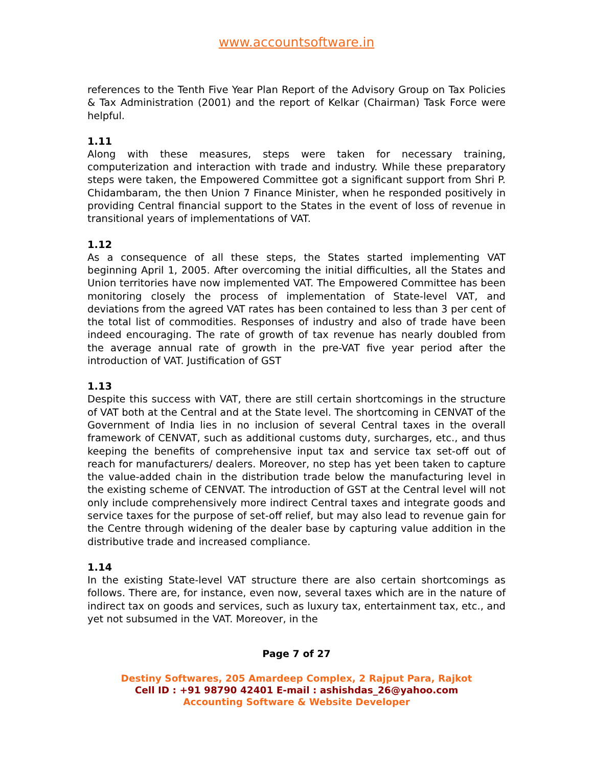www.accountsoftware.in
references to the Tenth Five Year Plan Report of the Advisory Group on Tax Policies & Tax Administration (2001) and the report of Kelkar (Chairman) Task Force were helpful.
1.11
Along with these measures, steps were taken for necessary training, computerization and interaction with trade and industry. While these preparatory steps were taken, the Empowered Committee got a significant support from Shri P. Chidambaram, the then Union 7 Finance Minister, when he responded positively in providing Central financial support to the States in the event of loss of revenue in transitional years of implementations of VAT.
1.12
As a consequence of all these steps, the States started implementing VAT beginning April 1, 2005. After overcoming the initial difficulties, all the States and Union territories have now implemented VAT. The Empowered Committee has been monitoring closely the process of implementation of State-level VAT, and deviations from the agreed VAT rates has been contained to less than 3 per cent of the total list of commodities. Responses of industry and also of trade have been indeed encouraging. The rate of growth of tax revenue has nearly doubled from the average annual rate of growth in the pre-VAT five year period after the introduction of VAT. Justification of GST
1.13
Despite this success with VAT, there are still certain shortcomings in the structure of VAT both at the Central and at the State level. The shortcoming in CENVAT of the Government of India lies in no inclusion of several Central taxes in the overall framework of CENVAT, such as additional customs duty, surcharges, etc., and thus keeping the benefits of comprehensive input tax and service tax set-off out of reach for manufacturers/ dealers. Moreover, no step has yet been taken to capture the value-added chain in the distribution trade below the manufacturing level in the existing scheme of CENVAT. The introduction of GST at the Central level will not only include comprehensively more indirect Central taxes and integrate goods and service taxes for the purpose of set-off relief, but may also lead to revenue gain for the Centre through widening of the dealer base by capturing value addition in the distributive trade and increased compliance.
1.14
In the existing State-level VAT structure there are also certain shortcomings as follows. There are, for instance, even now, several taxes which are in the nature of indirect tax on goods and services, such as luxury tax, entertainment tax, etc., and yet not subsumed in the VAT. Moreover, in the
Page 7 of 27
Destiny Softwares, 205 Amardeep Complex, 2 Rajput Para, Rajkot
Cell ID : +91 98790 42401 E-mail : ashishdas_26@yahoo.com
Accounting Software & Website Developer